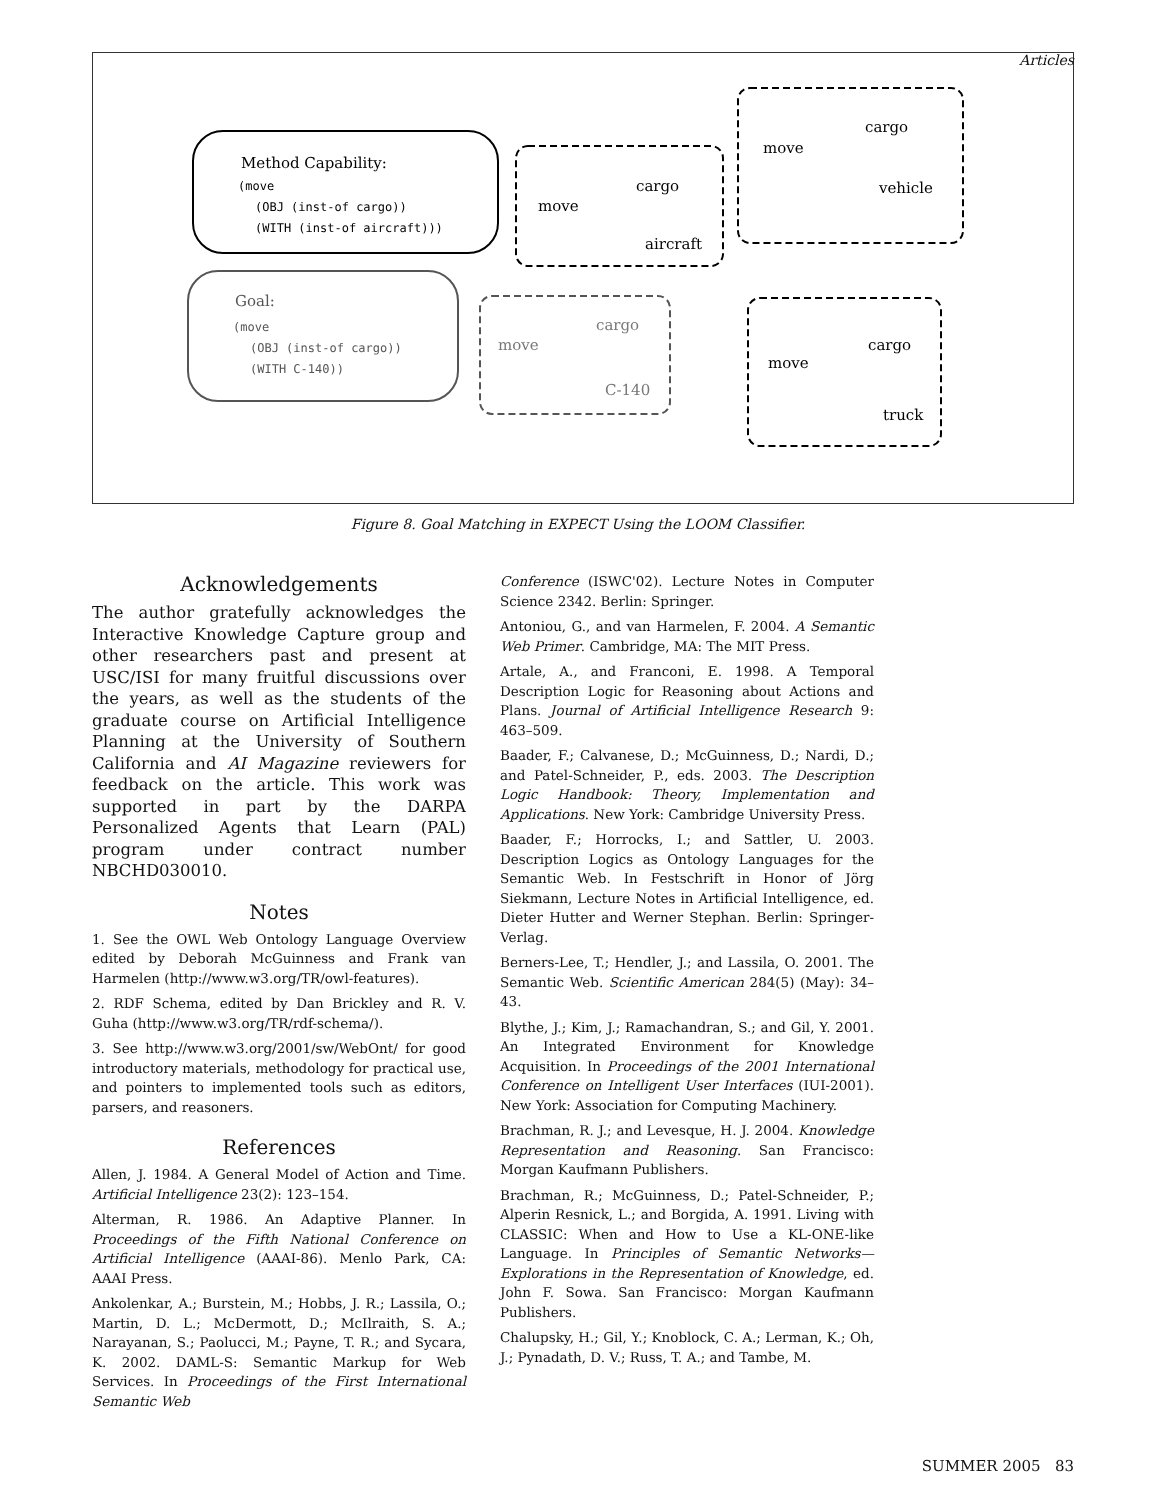Articles
Method Capability:
(move
(OBJ (inst-of cargo))
(WITH (inst-of aircraft)))
Goal:
(move
(OBJ (inst-of cargo))
(WITH C-140))
move
cargo
aircraft
move
cargo
vehicle
move
cargo
C-140
move
cargo
truck
Figure 8. Goal Matching in EXPECT Using the LOOM Classifier.
Acknowledgements
The author gratefully acknowledges the Interactive Knowledge Capture group and other researchers past and present at USC/ISI for many fruitful discussions over the years, as well as the students of the graduate course on Artificial Intelligence Planning at the University of Southern California and AI Magazine reviewers for feedback on the article. This work was supported in part by the DARPA Personalized Agents that Learn (PAL) program under contract number NBCHD030010.
Notes
1. See the OWL Web Ontology Language Overview edited by Deborah McGuinness and Frank van Harmelen (http://www.w3.org/TR/owl-features).
2. RDF Schema, edited by Dan Brickley and R. V. Guha (http://www.w3.org/TR/rdf-schema/).
3. See http://www.w3.org/2001/sw/WebOnt/ for good introductory materials, methodology for practical use, and pointers to implemented tools such as editors, parsers, and reasoners.
References
Allen, J. 1984. A General Model of Action and Time. Artificial Intelligence 23(2): 123–154.
Alterman, R. 1986. An Adaptive Planner. In Proceedings of the Fifth National Conference on Artificial Intelligence (AAAI-86). Menlo Park, CA: AAAI Press.
Ankolenkar, A.; Burstein, M.; Hobbs, J. R.; Lassila, O.; Martin, D. L.; McDermott, D.; McIlraith, S. A.; Narayanan, S.; Paolucci, M.; Payne, T. R.; and Sycara, K. 2002. DAML-S: Semantic Markup for Web Services. In Proceedings of the First International Semantic Web
Conference (ISWC'02). Lecture Notes in Computer Science 2342. Berlin: Springer.
Antoniou, G., and van Harmelen, F. 2004. A Semantic Web Primer. Cambridge, MA: The MIT Press.
Artale, A., and Franconi, E. 1998. A Temporal Description Logic for Reasoning about Actions and Plans. Journal of Artificial Intelligence Research 9: 463–509.
Baader, F.; Calvanese, D.; McGuinness, D.; Nardi, D.; and Patel-Schneider, P., eds. 2003. The Description Logic Handbook: Theory, Implementation and Applications. New York: Cambridge University Press.
Baader, F.; Horrocks, I.; and Sattler, U. 2003. Description Logics as Ontology Languages for the Semantic Web. In Festschrift in Honor of Jörg Siekmann, Lecture Notes in Artificial Intelligence, ed. Dieter Hutter and Werner Stephan. Berlin: Springer-Verlag.
Berners-Lee, T.; Hendler, J.; and Lassila, O. 2001. The Semantic Web. Scientific American 284(5) (May): 34–43.
Blythe, J.; Kim, J.; Ramachandran, S.; and Gil, Y. 2001. An Integrated Environment for Knowledge Acquisition. In Proceedings of the 2001 International Conference on Intelligent User Interfaces (IUI-2001). New York: Association for Computing Machinery.
Brachman, R. J.; and Levesque, H. J. 2004. Knowledge Representation and Reasoning. San Francisco: Morgan Kaufmann Publishers.
Brachman, R.; McGuinness, D.; Patel-Schneider, P.; Alperin Resnick, L.; and Borgida, A. 1991. Living with CLASSIC: When and How to Use a KL-ONE-like Language. In Principles of Semantic Networks—Explorations in the Representation of Knowledge, ed. John F. Sowa. San Francisco: Morgan Kaufmann Publishers.
Chalupsky, H.; Gil, Y.; Knoblock, C. A.; Lerman, K.; Oh, J.; Pynadath, D. V.; Russ, T. A.; and Tambe, M.
SUMMER 2005 83